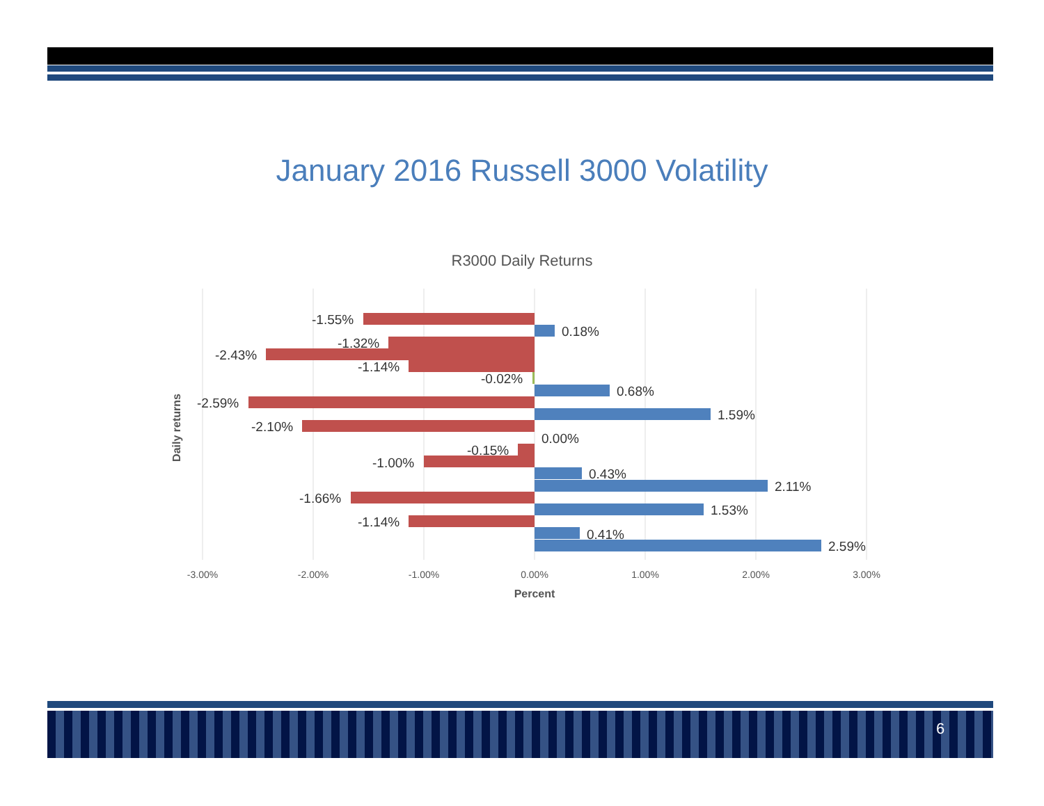January 2016 Russell 3000 Volatility
R3000 Daily Returns
-1.55%
0.18%
-1.32%
-2.43%
-1.14%
-0.02%
0.68%
-2.59%
1.59%
-2.10%
0.00%
-0.15%
-1.00%
0.43%
2.11%
-1.66%
1.53%
-1.14%
0.41%
2.59%
-3.00%
-2.00%
-1.00%
0.00%
1.00%
2.00%
3.00%
Percent
Daily returns
6